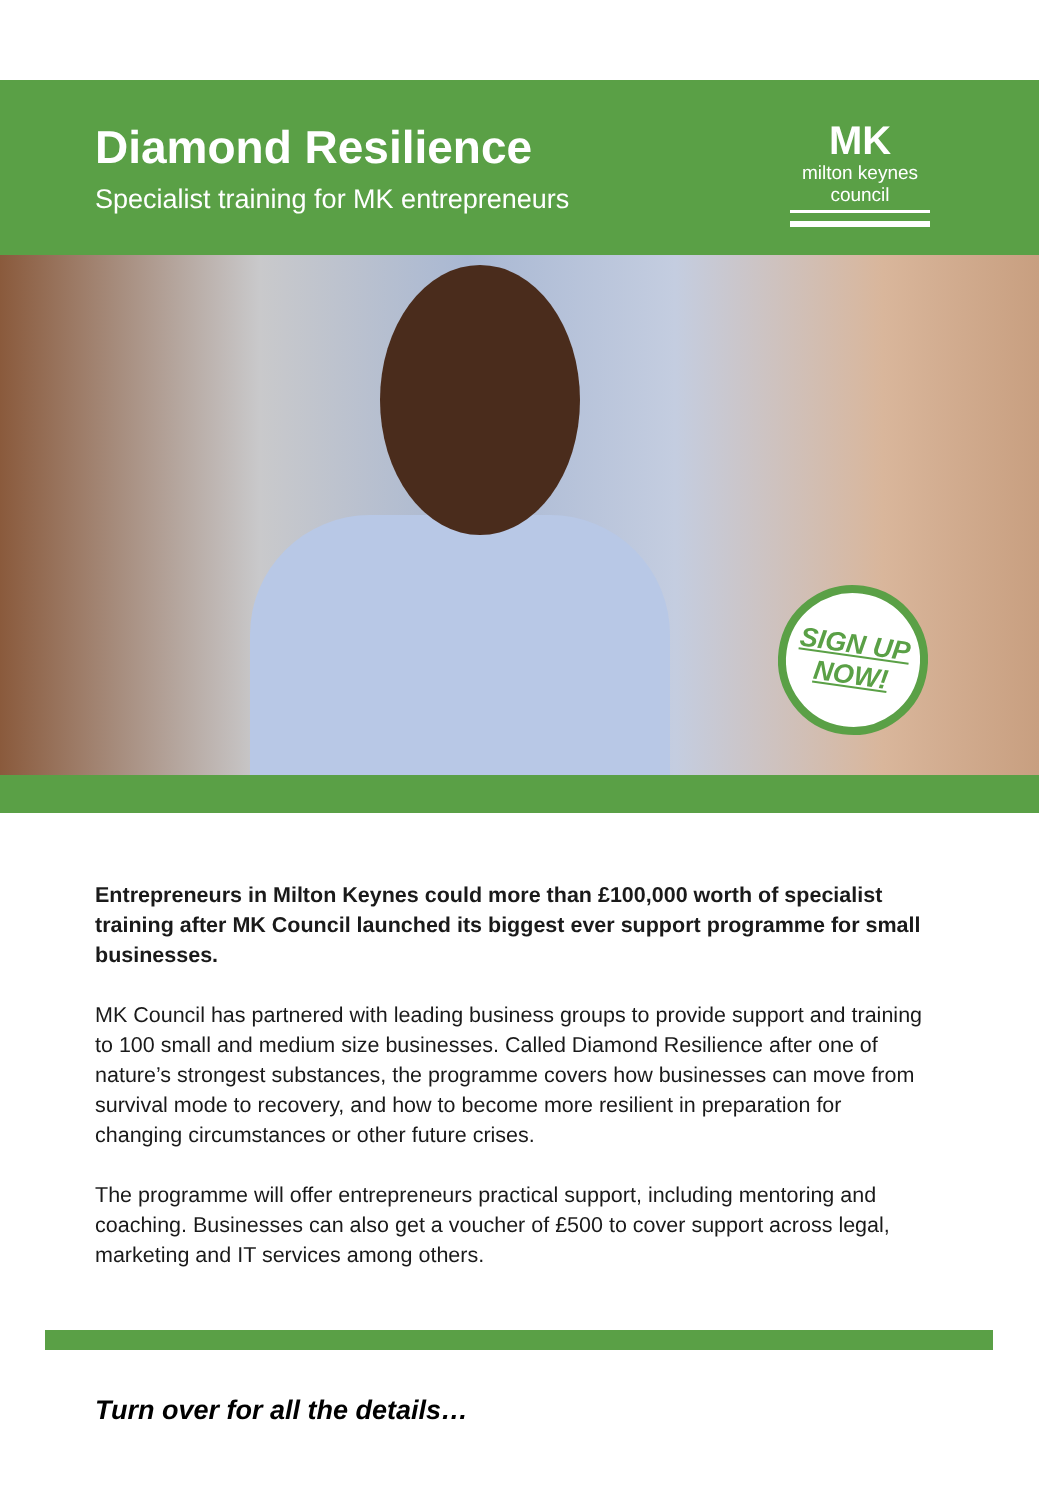Diamond Resilience
Specialist training for MK entrepreneurs
MK
milton keynes council
SIGN UP
NOW!
Entrepreneurs in Milton Keynes could more than £100,000 worth of specialist training after MK Council launched its biggest ever support programme for small businesses.
MK Council has partnered with leading business groups to provide support and training to 100 small and medium size businesses. Called Diamond Resilience after one of nature’s strongest substances, the programme covers how businesses can move from survival mode to recovery, and how to become more resilient in preparation for changing circumstances or other future crises.
The programme will offer entrepreneurs practical support, including mentoring and coaching. Businesses can also get a voucher of £500 to cover support across legal, marketing and IT services among others.
Turn over for all the details…